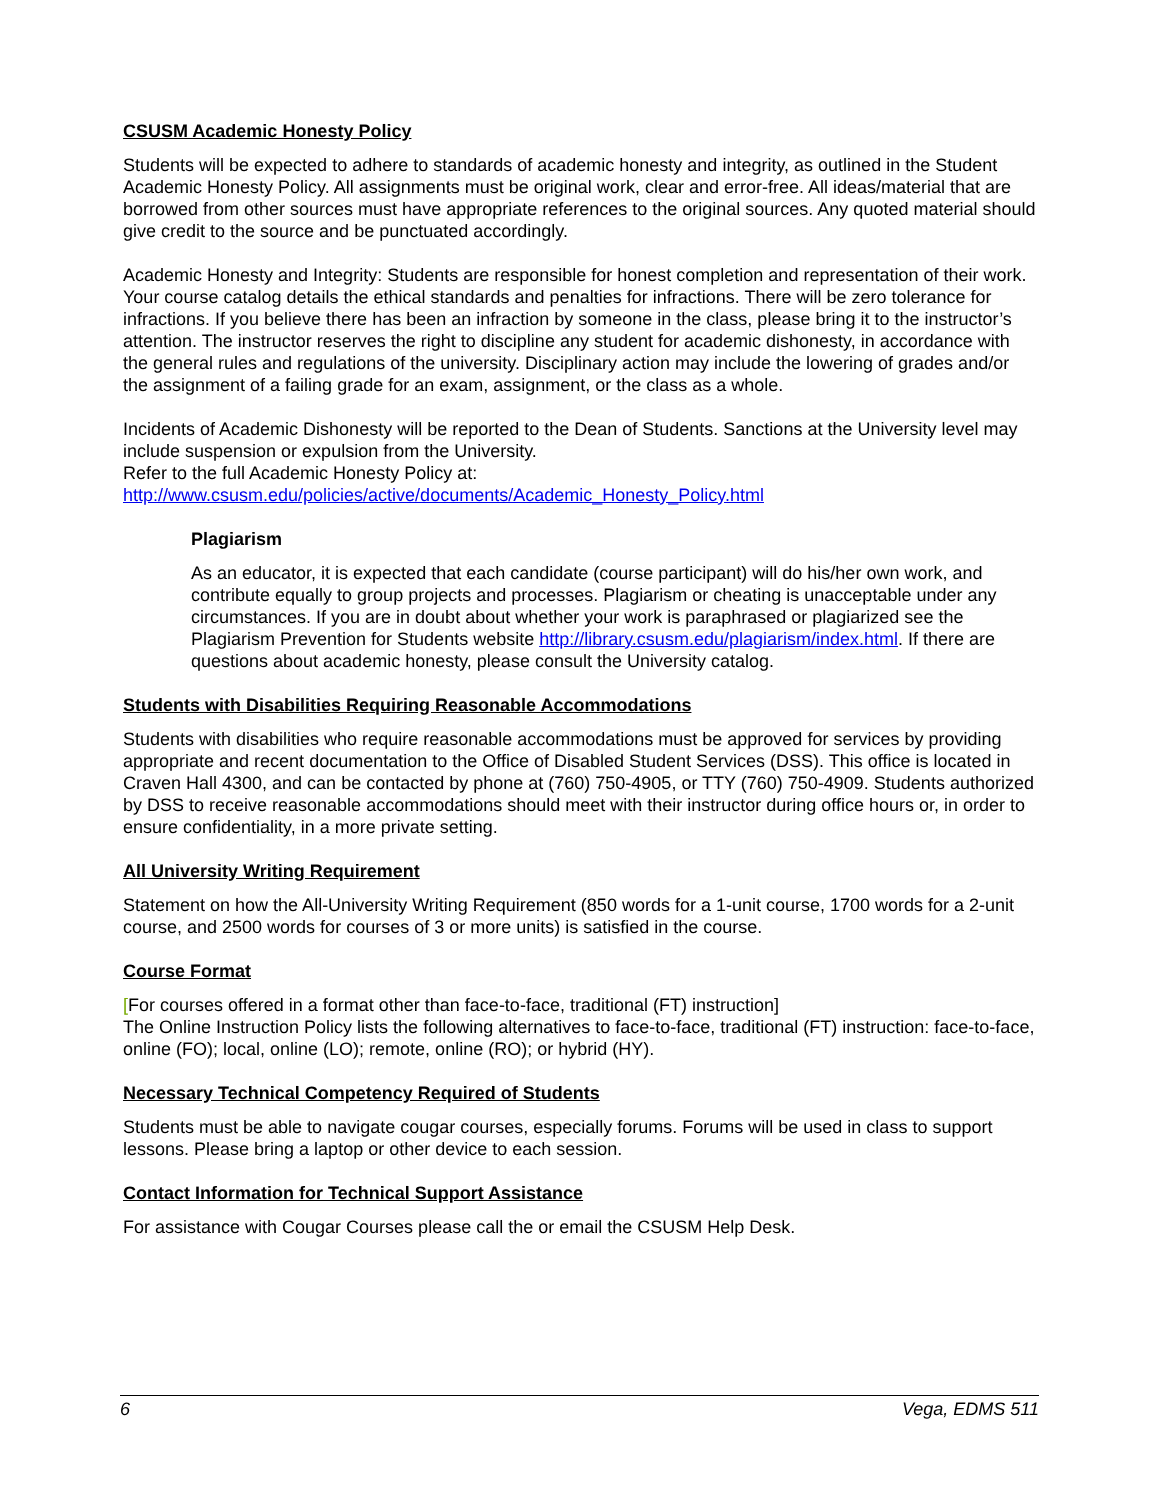CSUSM Academic Honesty Policy
Students will be expected to adhere to standards of academic honesty and integrity, as outlined in the Student Academic Honesty Policy. All assignments must be original work, clear and error-free. All ideas/material that are borrowed from other sources must have appropriate references to the original sources. Any quoted material should give credit to the source and be punctuated accordingly.
Academic Honesty and Integrity: Students are responsible for honest completion and representation of their work. Your course catalog details the ethical standards and penalties for infractions. There will be zero tolerance for infractions. If you believe there has been an infraction by someone in the class, please bring it to the instructor’s attention. The instructor reserves the right to discipline any student for academic dishonesty, in accordance with the general rules and regulations of the university. Disciplinary action may include the lowering of grades and/or the assignment of a failing grade for an exam, assignment, or the class as a whole.
Incidents of Academic Dishonesty will be reported to the Dean of Students. Sanctions at the University level may include suspension or expulsion from the University.
Refer to the full Academic Honesty Policy at:
http://www.csusm.edu/policies/active/documents/Academic_Honesty_Policy.html
Plagiarism
As an educator, it is expected that each candidate (course participant) will do his/her own work, and contribute equally to group projects and processes. Plagiarism or cheating is unacceptable under any circumstances. If you are in doubt about whether your work is paraphrased or plagiarized see the Plagiarism Prevention for Students website http://library.csusm.edu/plagiarism/index.html. If there are questions about academic honesty, please consult the University catalog.
Students with Disabilities Requiring Reasonable Accommodations
Students with disabilities who require reasonable accommodations must be approved for services by providing appropriate and recent documentation to the Office of Disabled Student Services (DSS). This office is located in Craven Hall 4300, and can be contacted by phone at (760) 750-4905, or TTY (760) 750-4909. Students authorized by DSS to receive reasonable accommodations should meet with their instructor during office hours or, in order to ensure confidentiality, in a more private setting.
All University Writing Requirement
Statement on how the All-University Writing Requirement (850 words for a 1-unit course, 1700 words for a 2-unit course, and 2500 words for courses of 3 or more units) is satisfied in the course.
Course Format
[For courses offered in a format other than face-to-face, traditional (FT) instruction]
The Online Instruction Policy lists the following alternatives to face-to-face, traditional (FT) instruction: face-to-face, online (FO); local, online (LO); remote, online (RO); or hybrid (HY).
Necessary Technical Competency Required of Students
Students must be able to navigate cougar courses, especially forums. Forums will be used in class to support lessons. Please bring a laptop or other device to each session.
Contact Information for Technical Support Assistance
For assistance with Cougar Courses please call the or email the CSUSM Help Desk.
6 Vega, EDMS 511